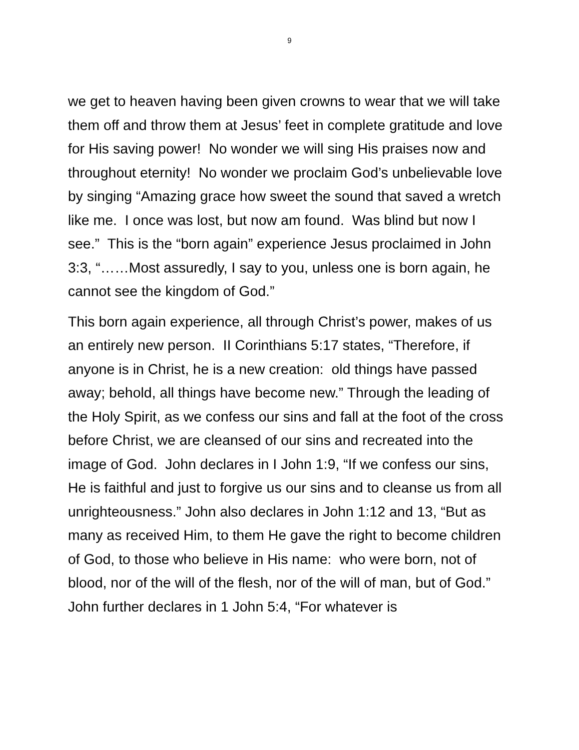9
we get to heaven having been given crowns to wear that we will take them off and throw them at Jesus’ feet in complete gratitude and love for His saving power! No wonder we will sing His praises now and throughout eternity! No wonder we proclaim God’s unbelievable love by singing “Amazing grace how sweet the sound that saved a wretch like me. I once was lost, but now am found. Was blind but now I see.” This is the “born again” experience Jesus proclaimed in John 3:3, “……Most assuredly, I say to you, unless one is born again, he cannot see the kingdom of God.”
This born again experience, all through Christ’s power, makes of us an entirely new person. II Corinthians 5:17 states, “Therefore, if anyone is in Christ, he is a new creation: old things have passed away; behold, all things have become new.” Through the leading of the Holy Spirit, as we confess our sins and fall at the foot of the cross before Christ, we are cleansed of our sins and recreated into the image of God. John declares in I John 1:9, “If we confess our sins, He is faithful and just to forgive us our sins and to cleanse us from all unrighteousness.” John also declares in John 1:12 and 13, “But as many as received Him, to them He gave the right to become children of God, to those who believe in His name: who were born, not of blood, nor of the will of the flesh, nor of the will of man, but of God.” John further declares in 1 John 5:4, “For whatever is